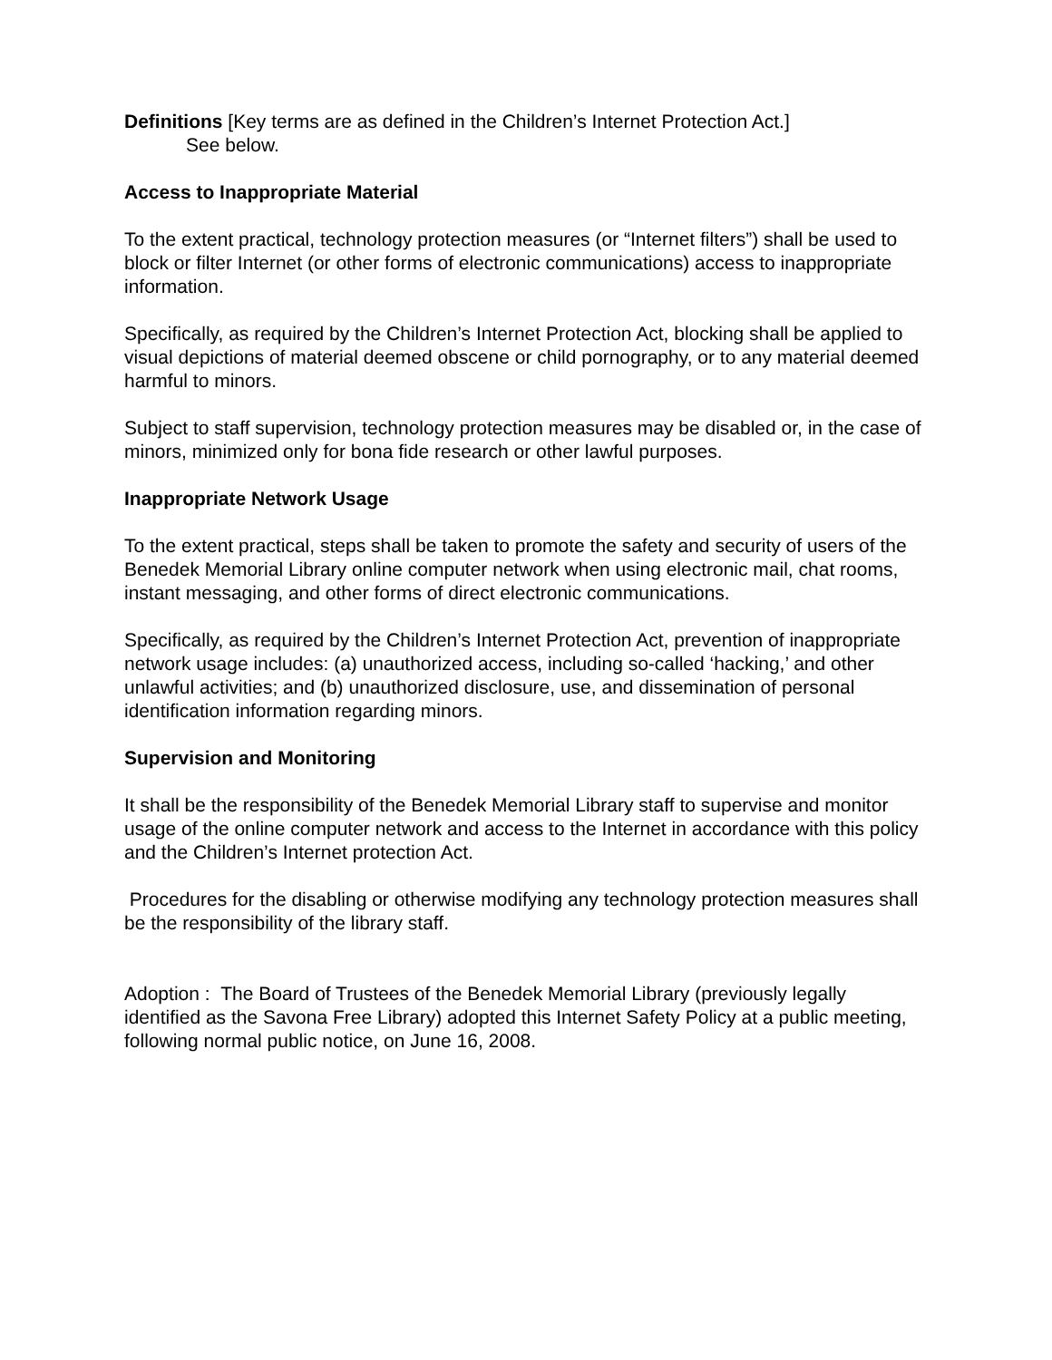Definitions [Key terms are as defined in the Children’s Internet Protection Act.]
See below.
Access to Inappropriate Material
To the extent practical, technology protection measures (or “Internet filters”) shall be used to block or filter Internet (or other forms of electronic communications) access to inappropriate information.
Specifically, as required by the Children’s Internet Protection Act, blocking shall be applied to visual depictions of material deemed obscene or child pornography, or to any material deemed harmful to minors.
Subject to staff supervision, technology protection measures may be disabled or, in the case of minors, minimized only for bona fide research or other lawful purposes.
Inappropriate Network Usage
To the extent practical, steps shall be taken to promote the safety and security of users of the Benedek Memorial Library online computer network when using electronic mail, chat rooms, instant messaging, and other forms of direct electronic communications.
Specifically, as required by the Children’s Internet Protection Act, prevention of inappropriate network usage includes: (a) unauthorized access, including so-called ‘hacking,’ and other unlawful activities; and (b) unauthorized disclosure, use, and dissemination of personal identification information regarding minors.
Supervision and Monitoring
It shall be the responsibility of the Benedek Memorial Library staff to supervise and monitor usage of the online computer network and access to the Internet in accordance with this policy and the Children’s Internet protection Act.
Procedures for the disabling or otherwise modifying any technology protection measures shall be the responsibility of the library staff.
Adoption : The Board of Trustees of the Benedek Memorial Library (previously legally identified as the Savona Free Library) adopted this Internet Safety Policy at a public meeting, following normal public notice, on June 16, 2008.